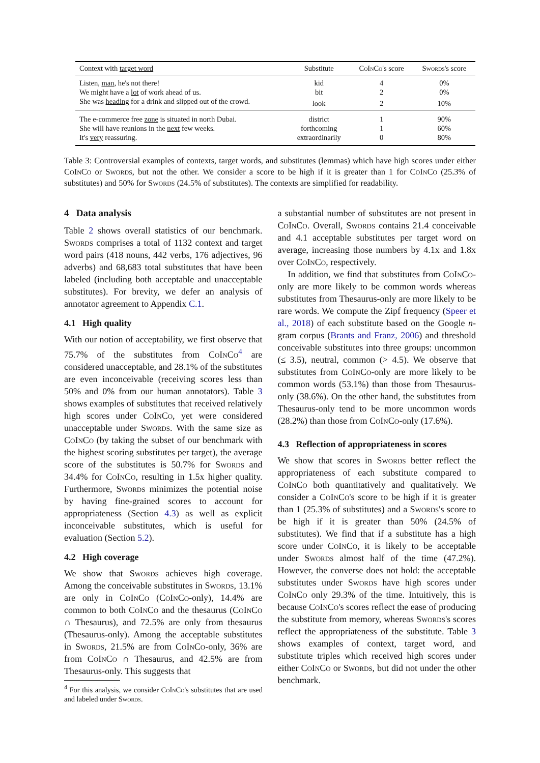| Context with target word | Substitute | CoInCo 's score | Swords 's score |
| --- | --- | --- | --- |
| Listen, man , he's not there! | kid | 4 | 0% |
| We might have a lot of work ahead of us. | bit | 2 | 0% |
| She was heading for a drink and slipped out of the crowd. | look | 2 | 10% |
| The e-commerce free zone is situated in north Dubai. | district | 1 | 90% |
| She will have reunions in the next few weeks. | forthcoming | 1 | 60% |
| It's very reassuring. | extraordinarily | 0 | 80% |
Table 3: Controversial examples of contexts, target words, and substitutes (lemmas) which have high scores under either CoInCo or Swords, but not the other. We consider a score to be high if it is greater than 1 for CoInCo (25.3% of substitutes) and 50% for Swords (24.5% of substitutes). The contexts are simplified for readability.
4 Data analysis
Table 2 shows overall statistics of our benchmark. Swords comprises a total of 1132 context and target word pairs (418 nouns, 442 verbs, 176 adjectives, 96 adverbs) and 68,683 total substitutes that have been labeled (including both acceptable and unacceptable substitutes). For brevity, we defer an analysis of annotator agreement to Appendix C.1.
4.1 High quality
With our notion of acceptability, we first observe that 75.7% of the substitutes from CoInCo<sup>4</sup> are considered unacceptable, and 28.1% of the substitutes are even inconceivable (receiving scores less than 50% and 0% from our human annotators). Table 3 shows examples of substitutes that received relatively high scores under CoInCo, yet were considered unacceptable under Swords. With the same size as CoInCo (by taking the subset of our benchmark with the highest scoring substitutes per target), the average score of the substitutes is 50.7% for Swords and 34.4% for CoInCo, resulting in 1.5x higher quality. Furthermore, Swords minimizes the potential noise by having fine-grained scores to account for appropriateness (Section 4.3) as well as explicit inconceivable substitutes, which is useful for evaluation (Section 5.2).
4.2 High coverage
We show that Swords achieves high coverage. Among the conceivable substitutes in Swords, 13.1% are only in CoInCo (CoInCo-only), 14.4% are common to both CoInCo and the thesaurus (CoInCo ∩ Thesaurus), and 72.5% are only from thesaurus (Thesaurus-only). Among the acceptable substitutes in Swords, 21.5% are from CoInCo-only, 36% are from CoInCo ∩ Thesaurus, and 42.5% are from Thesaurus-only. This suggests that
<sup>4</sup> For this analysis, we consider CoInCo's substitutes that are used and labeled under Swords.
a substantial number of substitutes are not present in CoInCo. Overall, Swords contains 21.4 conceivable and 4.1 acceptable substitutes per target word on average, increasing those numbers by 4.1x and 1.8x over CoInCo, respectively.
In addition, we find that substitutes from CoInCo-only are more likely to be common words whereas substitutes from Thesaurus-only are more likely to be rare words. We compute the Zipf frequency (Speer et al., 2018) of each substitute based on the Google n-gram corpus (Brants and Franz, 2006) and threshold conceivable substitutes into three groups: uncommon (≤ 3.5), neutral, common (> 4.5). We observe that substitutes from CoInCo-only are more likely to be common words (53.1%) than those from Thesaurus-only (38.6%). On the other hand, the substitutes from Thesaurus-only tend to be more uncommon words (28.2%) than those from CoInCo-only (17.6%).
4.3 Reflection of appropriateness in scores
We show that scores in Swords better reflect the appropriateness of each substitute compared to CoInCo both quantitatively and qualitatively. We consider a CoInCo's score to be high if it is greater than 1 (25.3% of substitutes) and a Swords's score to be high if it is greater than 50% (24.5% of substitutes). We find that if a substitute has a high score under CoInCo, it is likely to be acceptable under Swords almost half of the time (47.2%). However, the converse does not hold: the acceptable substitutes under Swords have high scores under CoInCo only 29.3% of the time. Intuitively, this is because CoInCo's scores reflect the ease of producing the substitute from memory, whereas Swords's scores reflect the appropriateness of the substitute. Table 3 shows examples of context, target word, and substitute triples which received high scores under either CoInCo or Swords, but did not under the other benchmark.